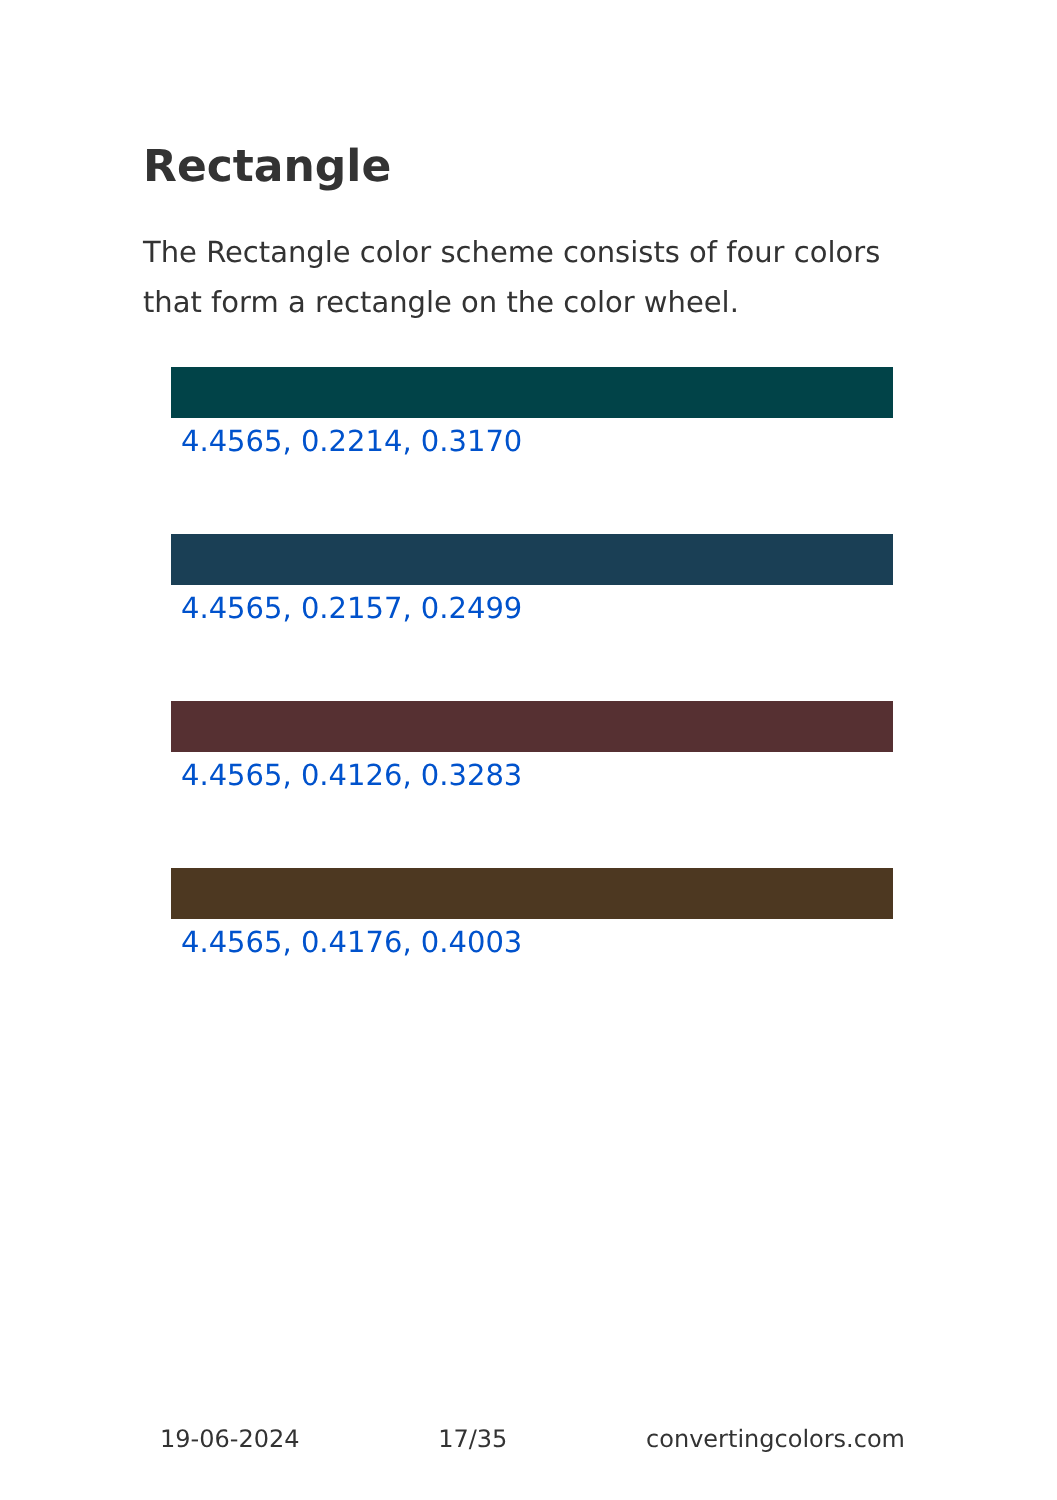Rectangle
The Rectangle color scheme consists of four colors that form a rectangle on the color wheel.
4.4565, 0.2214, 0.3170
4.4565, 0.2157, 0.2499
4.4565, 0.4126, 0.3283
4.4565, 0.4176, 0.4003
19-06-2024 17/35 convertingcolors.com